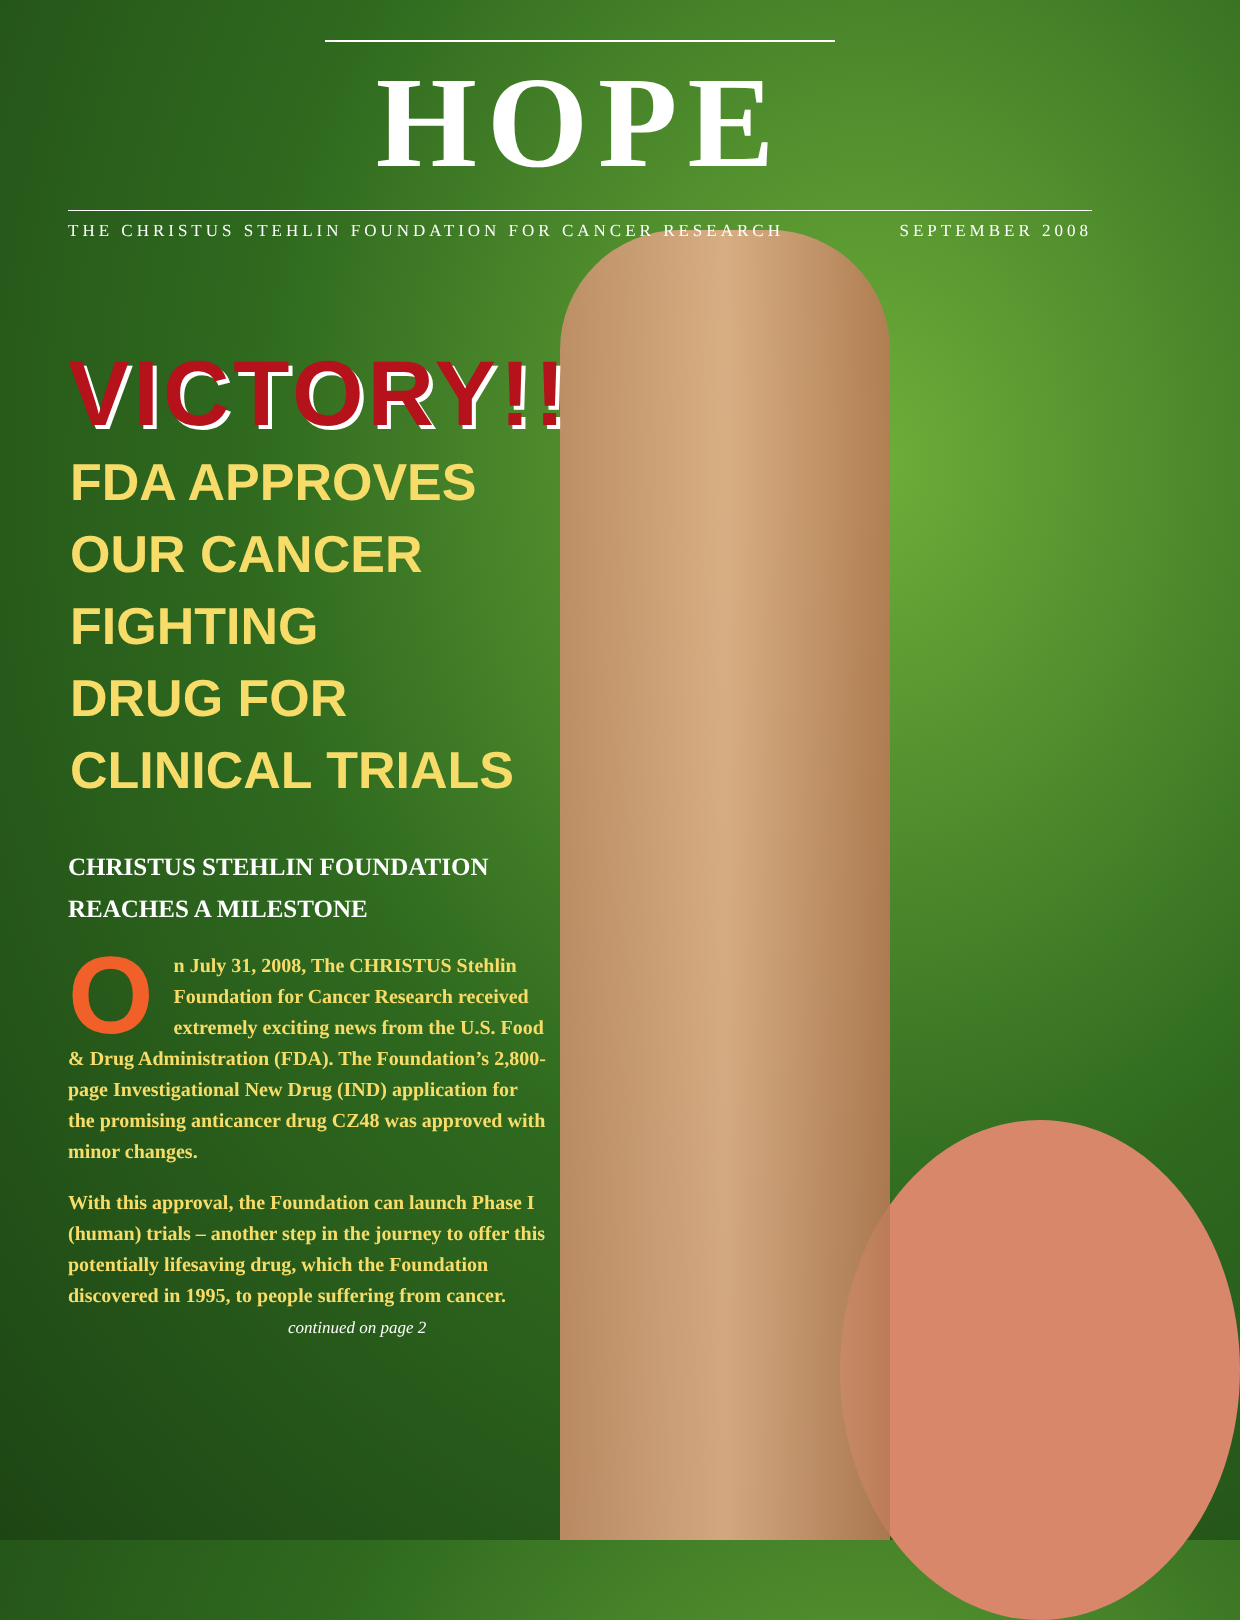HOPE
THE CHRISTUS STEHLIN FOUNDATION FOR CANCER RESEARCH SEPTEMBER 2008
VICTORY!!
FDA APPROVES
OUR CANCER
FIGHTING
DRUG FOR
CLINICAL TRIALS
CHRISTUS STEHLIN FOUNDATION
REACHES A MILESTONE
On July 31, 2008, The CHRISTUS Stehlin Foundation for Cancer Research received extremely exciting news from the U.S. Food & Drug Administration (FDA). The Foundation’s 2,800-page Investigational New Drug (IND) application for the promising anticancer drug CZ48 was approved with minor changes.
With this approval, the Foundation can launch Phase I (human) trials – another step in the journey to offer this potentially lifesaving drug, which the Foundation discovered in 1995, to people suffering from cancer.
continued on page 2